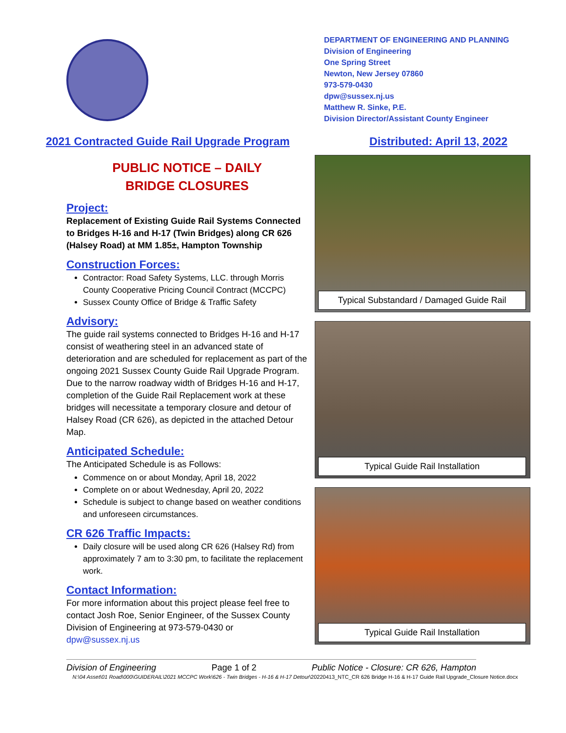DEPARTMENT OF ENGINEERING AND PLANNING
Division of Engineering
One Spring Street
Newton, New Jersey 07860
973-579-0430
dpw@sussex.nj.us
Matthew R. Sinke, P.E.
Division Director/Assistant County Engineer
2021 Contracted Guide Rail Upgrade Program Distributed: April 13, 2022
PUBLIC NOTICE – DAILY
BRIDGE CLOSURES
Project:
Replacement of Existing Guide Rail Systems Connected to Bridges H-16 and H-17 (Twin Bridges) along CR 626 (Halsey Road) at MM 1.85±, Hampton Township
Construction Forces:
Contractor: Road Safety Systems, LLC. through Morris County Cooperative Pricing Council Contract (MCCPC)
Sussex County Office of Bridge & Traffic Safety
Advisory:
The guide rail systems connected to Bridges H-16 and H-17 consist of weathering steel in an advanced state of deterioration and are scheduled for replacement as part of the ongoing 2021 Sussex County Guide Rail Upgrade Program. Due to the narrow roadway width of Bridges H-16 and H-17, completion of the Guide Rail Replacement work at these bridges will necessitate a temporary closure and detour of Halsey Road (CR 626), as depicted in the attached Detour Map.
Anticipated Schedule:
The Anticipated Schedule is as Follows:
Commence on or about Monday, April 18, 2022
Complete on or about Wednesday, April 20, 2022
Schedule is subject to change based on weather conditions and unforeseen circumstances.
CR 626 Traffic Impacts:
Daily closure will be used along CR 626 (Halsey Rd) from approximately 7 am to 3:30 pm, to facilitate the replacement work.
Contact Information:
For more information about this project please feel free to contact Josh Roe, Senior Engineer, of the Sussex County Division of Engineering at 973-579-0430 or dpw@sussex.nj.us
Typical Substandard / Damaged Guide Rail
Typical Guide Rail Installation
Typical Guide Rail Installation
Division of Engineering Page 1 of 2 Public Notice - Closure: CR 626, Hampton
N:\04 Asset\01 Road\000\GUIDERAIL\2021 MCCPC Work\626 - Twin Bridges - H-16 & H-17 Detour\20220413_NTC_CR 626 Bridge H-16 & H-17 Guide Rail Upgrade_Closure Notice.docx